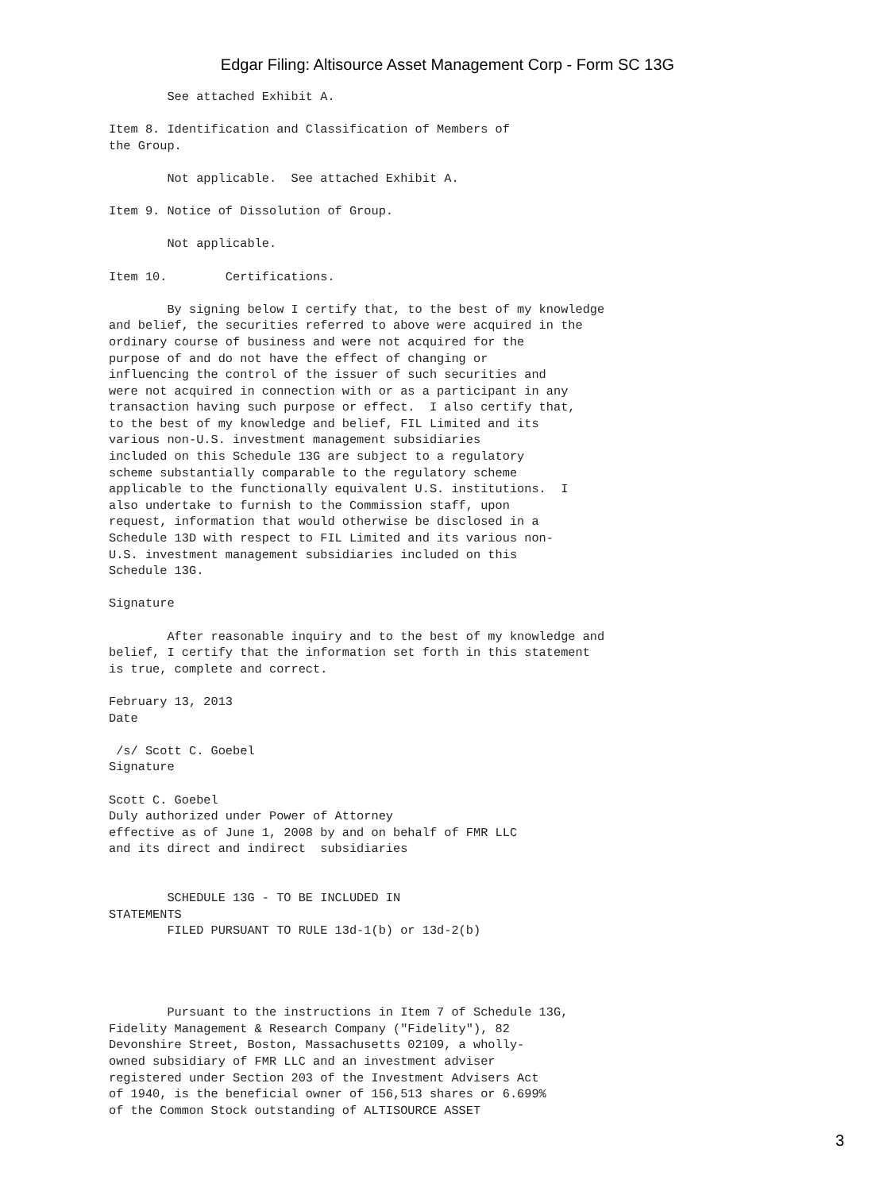Edgar Filing: Altisource Asset Management Corp - Form SC 13G
        See attached Exhibit A.

Item 8. Identification and Classification of Members of
the Group.

        Not applicable.  See attached Exhibit A.

Item 9. Notice of Dissolution of Group.

        Not applicable.

Item 10.        Certifications.

        By signing below I certify that, to the best of my knowledge
and belief, the securities referred to above were acquired in the
ordinary course of business and were not acquired for the
purpose of and do not have the effect of changing or
influencing the control of the issuer of such securities and
were not acquired in connection with or as a participant in any
transaction having such purpose or effect.  I also certify that,
to the best of my knowledge and belief, FIL Limited and its
various non-U.S. investment management subsidiaries
included on this Schedule 13G are subject to a regulatory
scheme substantially comparable to the regulatory scheme
applicable to the functionally equivalent U.S. institutions.  I
also undertake to furnish to the Commission staff, upon
request, information that would otherwise be disclosed in a
Schedule 13D with respect to FIL Limited and its various non-
U.S. investment management subsidiaries included on this
Schedule 13G.

Signature

        After reasonable inquiry and to the best of my knowledge and
belief, I certify that the information set forth in this statement
is true, complete and correct.

February 13, 2013
Date

 /s/ Scott C. Goebel
Signature

Scott C. Goebel
Duly authorized under Power of Attorney
effective as of June 1, 2008 by and on behalf of FMR LLC
and its direct and indirect  subsidiaries


        SCHEDULE 13G - TO BE INCLUDED IN
STATEMENTS
        FILED PURSUANT TO RULE 13d-1(b) or 13d-2(b)




        Pursuant to the instructions in Item 7 of Schedule 13G,
Fidelity Management & Research Company ("Fidelity"), 82
Devonshire Street, Boston, Massachusetts 02109, a wholly-
owned subsidiary of FMR LLC and an investment adviser
registered under Section 203 of the Investment Advisers Act
of 1940, is the beneficial owner of 156,513 shares or 6.699%
of the Common Stock outstanding of ALTISOURCE ASSET
3